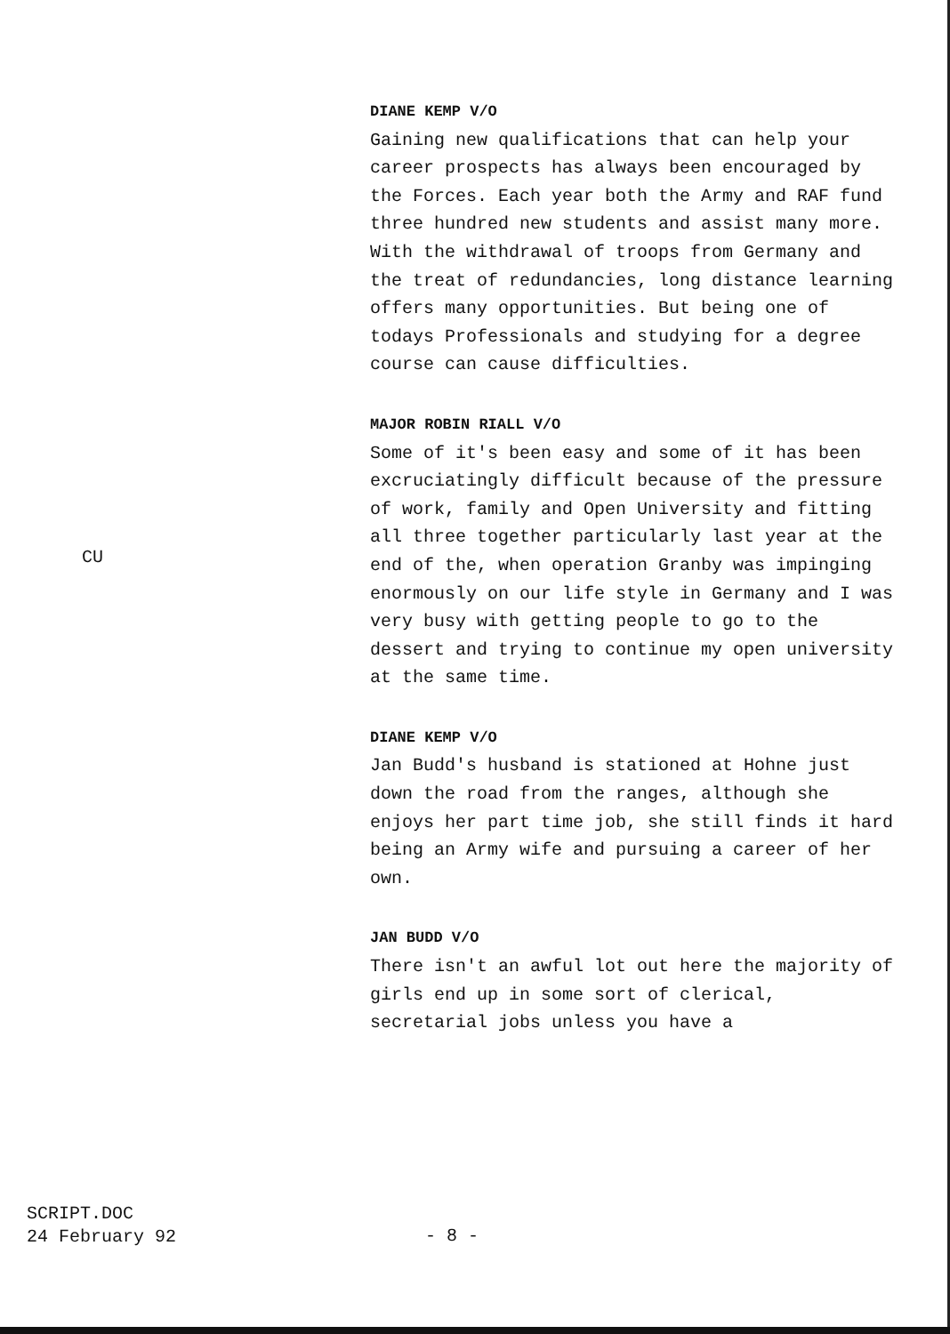DIANE KEMP V/O
Gaining new qualifications that can help your career prospects has always been encouraged by the Forces. Each year both the Army and RAF fund three hundred new students and assist many more. With the withdrawal of troops from Germany and the treat of redundancies, long distance learning offers many opportunities. But being one of todays Professionals and studying for a degree course can cause difficulties.
MAJOR ROBIN RIALL V/O
Some of it's been easy and some of it has been excruciatingly difficult because of the pressure of work, family and Open University and fitting all three together particularly last year at the end of the, when operation Granby was impinging enormously on our life style in Germany and I was very busy with getting people to go to the dessert and trying to continue my open university at the same time.
DIANE KEMP V/O
Jan Budd's husband is stationed at Hohne just down the road from the ranges, although she enjoys her part time job, she still finds it hard being an Army wife and pursuing a career of her own.
JAN BUDD V/O
There isn't an awful lot out here the majority of girls end up in some sort of clerical, secretarial jobs unless you have a
CU
SCRIPT.DOC
24 February 92
- 8 -